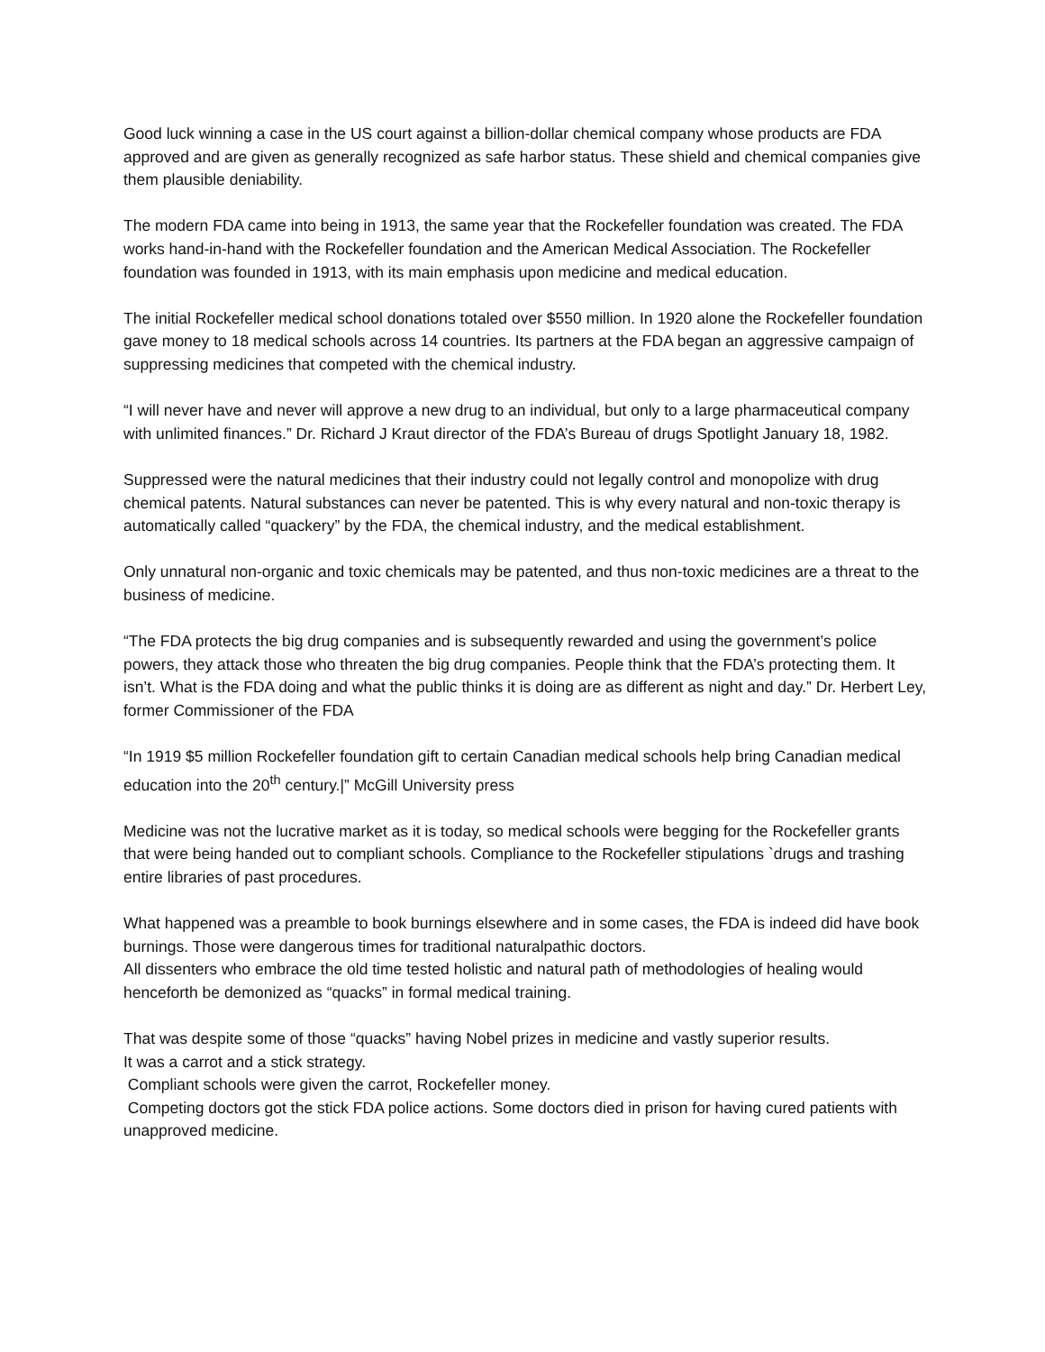Good luck winning a case in the US court against a billion-dollar chemical company whose products are FDA approved and are given as generally recognized as safe harbor status. These shield and chemical companies give them plausible deniability.
The modern FDA came into being in 1913, the same year that the Rockefeller foundation was created. The FDA works hand-in-hand with the Rockefeller foundation and the American Medical Association. The Rockefeller foundation was founded in 1913, with its main emphasis upon medicine and medical education.
The initial Rockefeller medical school donations totaled over $550 million. In 1920 alone the Rockefeller foundation gave money to 18 medical schools across 14 countries. Its partners at the FDA began an aggressive campaign of suppressing medicines that competed with the chemical industry.
“I will never have and never will approve a new drug to an individual, but only to a large pharmaceutical company with unlimited finances.” Dr. Richard J Kraut director of the FDA’s Bureau of drugs Spotlight January 18, 1982.
Suppressed were the natural medicines that their industry could not legally control and monopolize with drug chemical patents. Natural substances can never be patented. This is why every natural and non-toxic therapy is automatically called “quackery” by the FDA, the chemical industry, and the medical establishment.
Only unnatural non-organic and toxic chemicals may be patented, and thus non-toxic medicines are a threat to the business of medicine.
“The FDA protects the big drug companies and is subsequently rewarded and using the government’s police powers, they attack those who threaten the big drug companies. People think that the FDA’s protecting them. It isn’t. What is the FDA doing and what the public thinks it is doing are as different as night and day.” Dr. Herbert Ley, former Commissioner of the FDA
“In 1919 $5 million Rockefeller foundation gift to certain Canadian medical schools help bring Canadian medical education into the 20<sup>th</sup> century.|” McGill University press
Medicine was not the lucrative market as it is today, so medical schools were begging for the Rockefeller grants that were being handed out to compliant schools. Compliance to the Rockefeller stipulations `drugs and trashing entire libraries of past procedures.
What happened was a preamble to book burnings elsewhere and in some cases, the FDA is indeed did have book burnings. Those were dangerous times for traditional naturalpathic doctors.
All dissenters who embrace the old time tested holistic and natural path of methodologies of healing would henceforth be demonized as “quacks” in formal medical training.
That was despite some of those “quacks” having Nobel prizes in medicine and vastly superior results.
It was a carrot and a stick strategy.
Compliant schools were given the carrot, Rockefeller money.
Competing doctors got the stick FDA police actions. Some doctors died in prison for having cured patients with unapproved medicine.